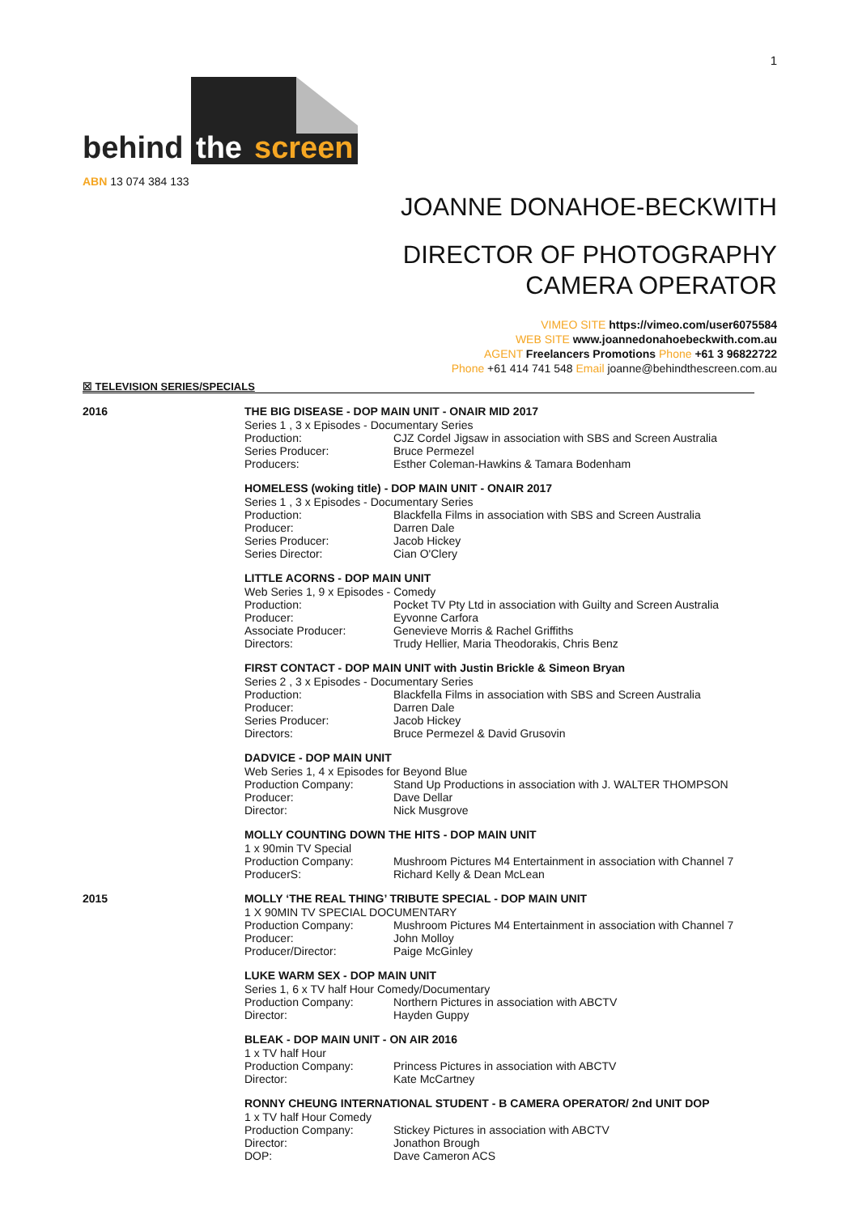1
behind
the
screen
ABN 13 074 384 133
JOANNE DONAHOE-BECKWITH
DIRECTOR OF PHOTOGRAPHY
CAMERA OPERATOR
VIMEO SITE https://vimeo.com/user6075584
WEB SITE www.joannedonahoebeckwith.com.au
AGENT Freelancers Promotions Phone +61 3 96822722
Phone +61 414 741 548 Email joanne@behindthescreen.com.au
☒ TELEVISION SERIES/SPECIALS
2016
THE BIG DISEASE - DOP MAIN UNIT - ONAIR MID 2017
Series 1 , 3 x Episodes - Documentary Series
Production: CJZ Cordel Jigsaw in association with SBS and Screen Australia
Series Producer: Bruce Permezel
Producers: Esther Coleman-Hawkins & Tamara Bodenham
HOMELESS (woking title) - DOP MAIN UNIT - ONAIR 2017
Series 1 , 3 x Episodes - Documentary Series
Production: Blackfella Films in association with SBS and Screen Australia
Producer: Darren Dale
Series Producer: Jacob Hickey
Series Director: Cian O'Clery
LITTLE ACORNS - DOP MAIN UNIT
Web Series 1, 9 x Episodes - Comedy
Production: Pocket TV Pty Ltd in association with Guilty and Screen Australia
Producer: Eyvonne Carfora
Associate Producer: Genevieve Morris & Rachel Griffiths
Directors: Trudy Hellier, Maria Theodorakis, Chris Benz
FIRST CONTACT - DOP MAIN UNIT with Justin Brickle & Simeon Bryan
Series 2 , 3 x Episodes - Documentary Series
Production: Blackfella Films in association with SBS and Screen Australia
Producer: Darren Dale
Series Producer: Jacob Hickey
Directors: Bruce Permezel & David Grusovin
DADVICE - DOP MAIN UNIT
Web Series 1, 4 x Episodes for Beyond Blue
Production Company: Stand Up Productions in association with J. WALTER THOMPSON
Producer: Dave Dellar
Director: Nick Musgrove
MOLLY COUNTING DOWN THE HITS - DOP MAIN UNIT
1 x 90min TV Special
Production Company: Mushroom Pictures M4 Entertainment in association with Channel 7
ProducerS: Richard Kelly & Dean McLean
2015
MOLLY ‘THE REAL THING’ TRIBUTE SPECIAL - DOP MAIN UNIT
1 X 90MIN TV SPECIAL DOCUMENTARY
Production Company: Mushroom Pictures M4 Entertainment in association with Channel 7
Producer: John Molloy
Producer/Director: Paige McGinley
LUKE WARM SEX - DOP MAIN UNIT
Series 1, 6 x TV half Hour Comedy/Documentary
Production Company: Northern Pictures in association with ABCTV
Director: Hayden Guppy
BLEAK - DOP MAIN UNIT - ON AIR 2016
1 x TV half Hour
Production Company: Princess Pictures in association with ABCTV
Director: Kate McCartney
RONNY CHEUNG INTERNATIONAL STUDENT - B CAMERA OPERATOR/ 2nd UNIT DOP
1 x TV half Hour Comedy
Production Company: Stickey Pictures in association with ABCTV
Director: Jonathon Brough
DOP: Dave Cameron ACS